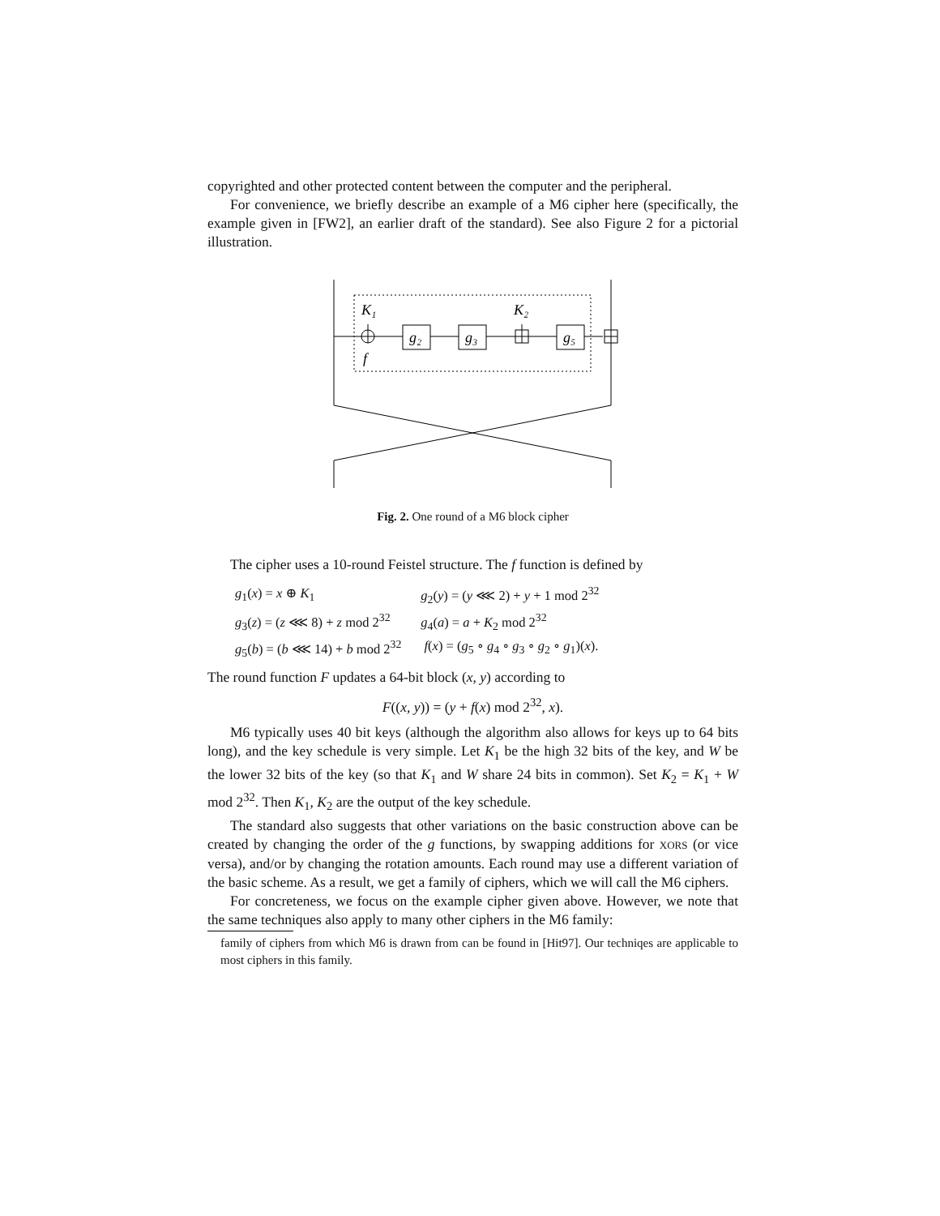copyrighted and other protected content between the computer and the peripheral.
For convenience, we briefly describe an example of a M6 cipher here (specifically, the example given in [FW2], an earlier draft of the standard). See also Figure 2 for a pictorial illustration.
K₁
K₂
f
g₂
g₃
g₅
Fig. 2. One round of a M6 block cipher
The cipher uses a 10-round Feistel structure. The f function is defined by
| g<sub>1</sub>( x ) = x ⊕ K<sub>1</sub> | g<sub>2</sub>( y ) = ( y ⋘ 2) + y + 1 mod 2<sup>32</sup> |
| g<sub>3</sub>( z ) = ( z ⋘ 8) + z mod 2<sup>32</sup> | g<sub>4</sub>( a ) = a + K<sub>2</sub> mod 2<sup>32</sup> |
| g<sub>5</sub>( b ) = ( b ⋘ 14) + b mod 2<sup>32</sup> | f ( x ) = ( g<sub>5</sub> ∘ g<sub>4</sub> ∘ g<sub>3</sub> ∘ g<sub>2</sub> ∘ g<sub>1</sub>)( x ). |
The round function F updates a 64-bit block (x, y) according to
F((x, y)) = (y + f(x) mod 2<sup>32</sup>, x).
M6 typically uses 40 bit keys (although the algorithm also allows for keys up to 64 bits long), and the key schedule is very simple. Let K<sub>1</sub> be the high 32 bits of the key, and W be the lower 32 bits of the key (so that K<sub>1</sub> and W share 24 bits in common). Set K<sub>2</sub> = K<sub>1</sub> + W mod 2<sup>32</sup>. Then K<sub>1</sub>, K<sub>2</sub> are the output of the key schedule.
The standard also suggests that other variations on the basic construction above can be created by changing the order of the g functions, by swapping additions for XORS (or vice versa), and/or by changing the rotation amounts. Each round may use a different variation of the basic scheme. As a result, we get a family of ciphers, which we will call the M6 ciphers.
For concreteness, we focus on the example cipher given above. However, we note that the same techniques also apply to many other ciphers in the M6 family:
family of ciphers from which M6 is drawn from can be found in [Hit97]. Our techniqes are applicable to most ciphers in this family.